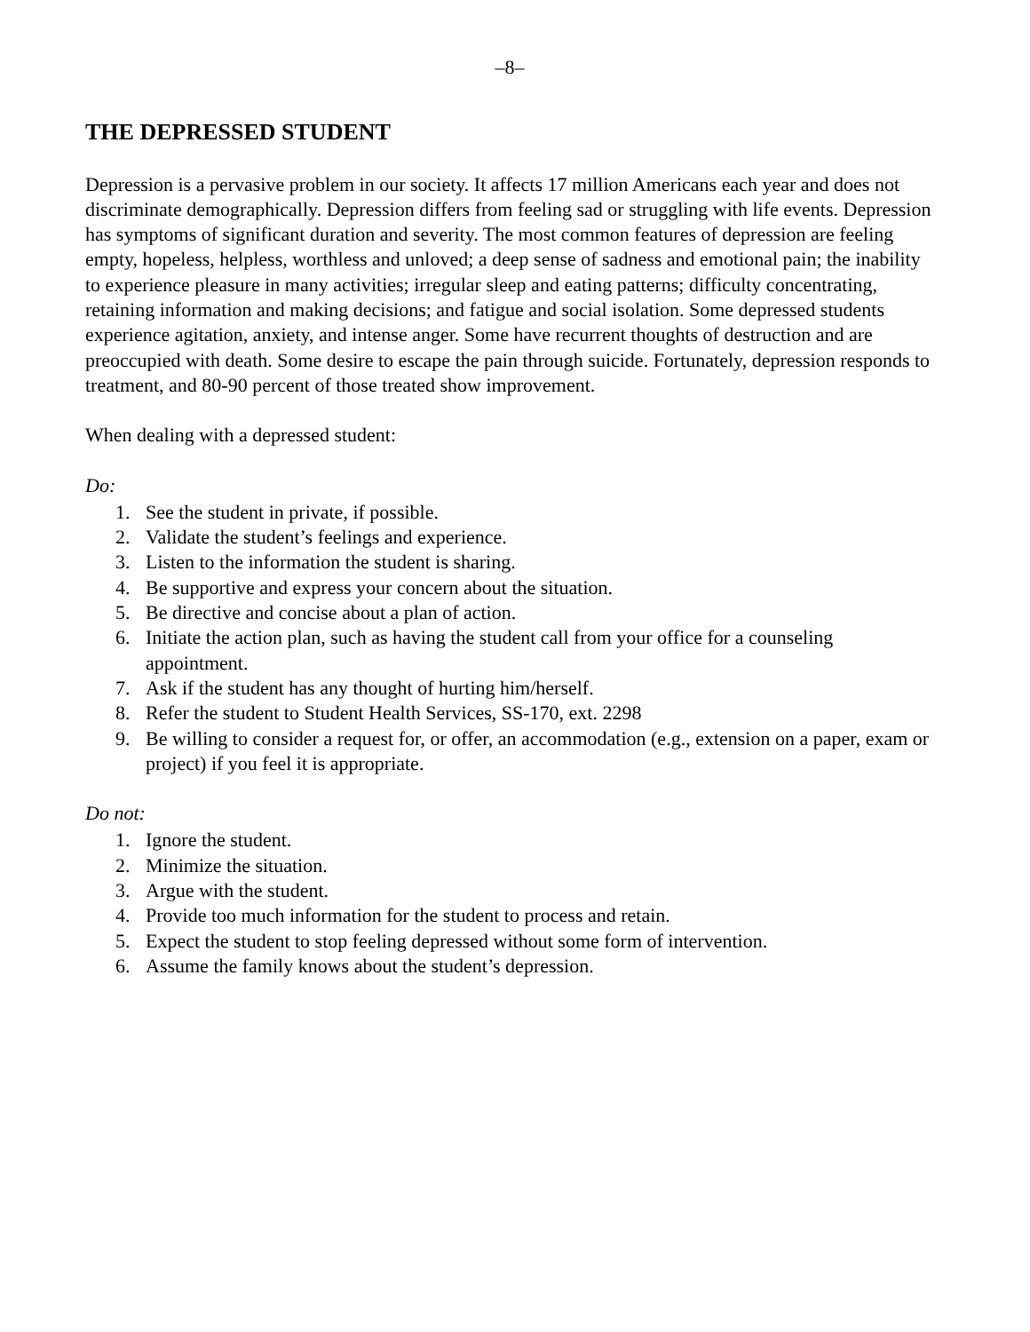–8–
THE DEPRESSED STUDENT
Depression is a pervasive problem in our society. It affects 17 million Americans each year and does not discriminate demographically. Depression differs from feeling sad or struggling with life events. Depression has symptoms of significant duration and severity. The most common features of depression are feeling empty, hopeless, helpless, worthless and unloved; a deep sense of sadness and emotional pain; the inability to experience pleasure in many activities; irregular sleep and eating patterns; difficulty concentrating, retaining information and making decisions; and fatigue and social isolation. Some depressed students experience agitation, anxiety, and intense anger. Some have recurrent thoughts of destruction and are preoccupied with death. Some desire to escape the pain through suicide. Fortunately, depression responds to treatment, and 80-90 percent of those treated show improvement.
When dealing with a depressed student:
Do:
1. See the student in private, if possible.
2. Validate the student’s feelings and experience.
3. Listen to the information the student is sharing.
4. Be supportive and express your concern about the situation.
5. Be directive and concise about a plan of action.
6. Initiate the action plan, such as having the student call from your office for a counseling appointment.
7. Ask if the student has any thought of hurting him/herself.
8. Refer the student to Student Health Services, SS-170, ext. 2298
9. Be willing to consider a request for, or offer, an accommodation (e.g., extension on a paper, exam or project) if you feel it is appropriate.
Do not:
1. Ignore the student.
2. Minimize the situation.
3. Argue with the student.
4. Provide too much information for the student to process and retain.
5. Expect the student to stop feeling depressed without some form of intervention.
6. Assume the family knows about the student’s depression.